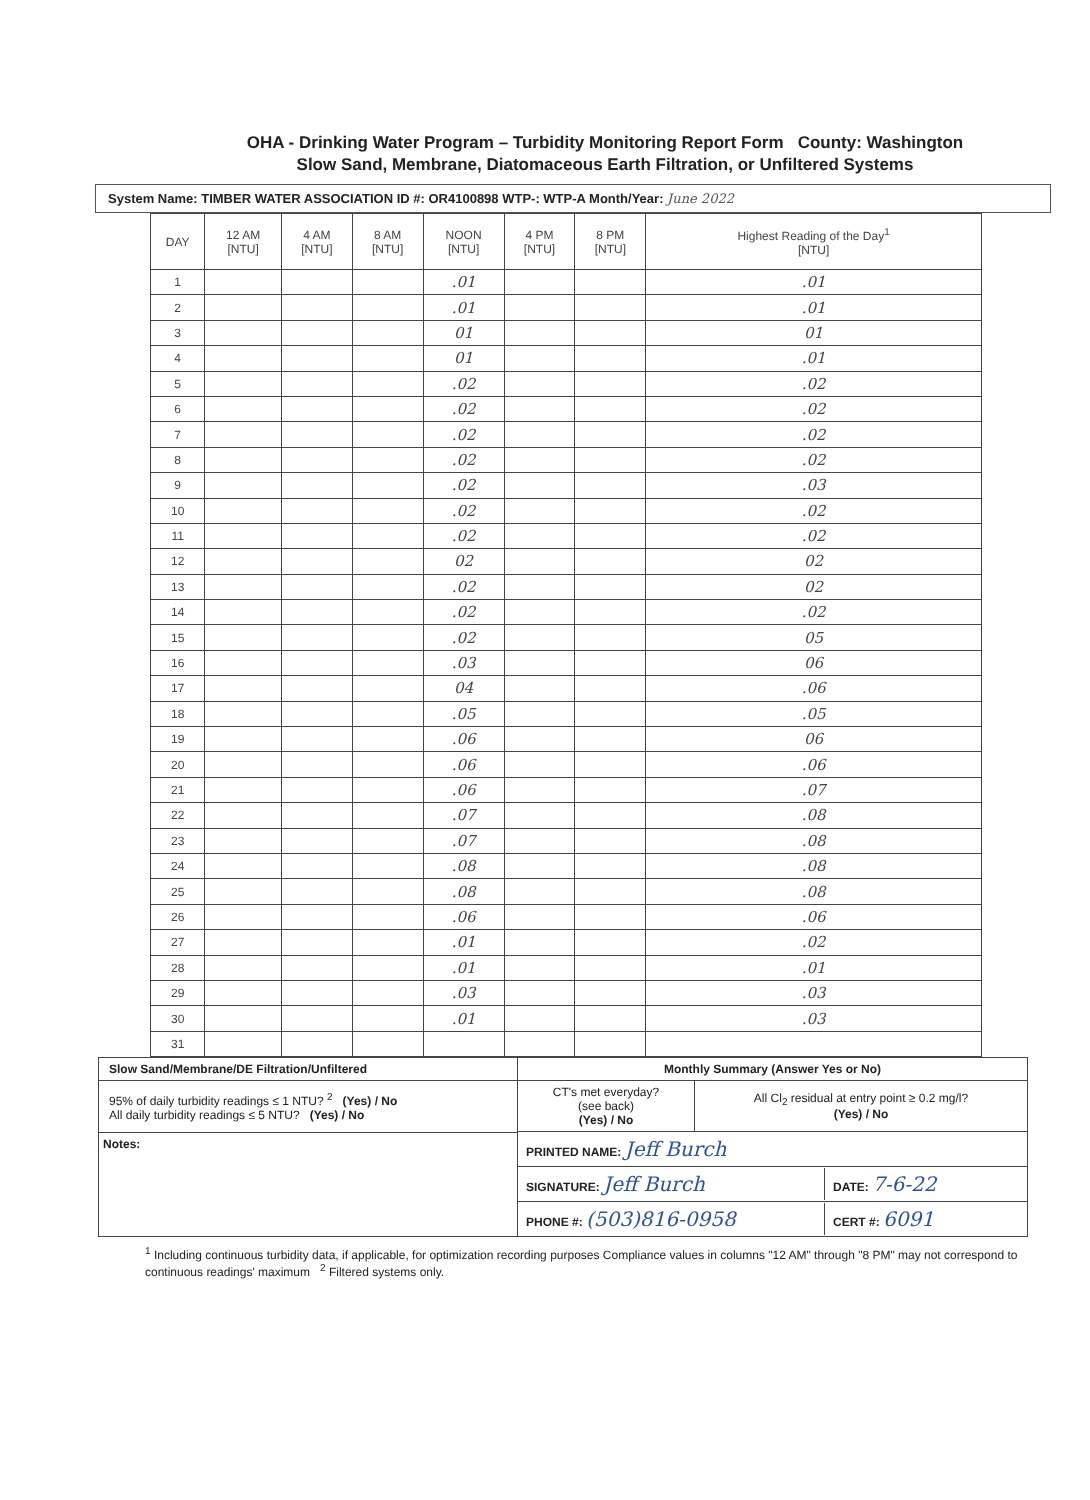OHA - Drinking Water Program – Turbidity Monitoring Report Form County: Washington
Slow Sand, Membrane, Diatomaceous Earth Filtration, or Unfiltered Systems
System Name: TIMBER WATER ASSOCIATION ID #: OR4100898 WTP-: WTP-A Month/Year: June 2022
| DAY | 12 AM [NTU] | 4 AM [NTU] | 8 AM [NTU] | NOON [NTU] | 4 PM [NTU] | 8 PM [NTU] | Highest Reading of the Day<sup>1</sup> [NTU] |
| --- | --- | --- | --- | --- | --- | --- | --- |
| 1 | | | | .01 | | | .01 |
| 2 | | | | .01 | | | .01 |
| 3 | | | | 01 | | | 01 |
| 4 | | | | 01 | | | .01 |
| 5 | | | | .02 | | | .02 |
| 6 | | | | .02 | | | .02 |
| 7 | | | | .02 | | | .02 |
| 8 | | | | .02 | | | .02 |
| 9 | | | | .02 | | | .03 |
| 10 | | | | .02 | | | .02 |
| 11 | | | | .02 | | | .02 |
| 12 | | | | 02 | | | 02 |
| 13 | | | | .02 | | | 02 |
| 14 | | | | .02 | | | .02 |
| 15 | | | | .02 | | | 05 |
| 16 | | | | .03 | | | 06 |
| 17 | | | | 04 | | | .06 |
| 18 | | | | .05 | | | .05 |
| 19 | | | | .06 | | | 06 |
| 20 | | | | .06 | | | .06 |
| 21 | | | | .06 | | | .07 |
| 22 | | | | .07 | | | .08 |
| 23 | | | | .07 | | | .08 |
| 24 | | | | .08 | | | .08 |
| 25 | | | | .08 | | | .08 |
| 26 | | | | .06 | | | .06 |
| 27 | | | | .01 | | | .02 |
| 28 | | | | .01 | | | .01 |
| 29 | | | | .03 | | | .03 |
| 30 | | | | .01 | | | .03 |
| 31 | | | | | | | |
Slow Sand/Membrane/DE Filtration/Unfiltered
95% of daily turbidity readings ≤ 1 NTU? <sup>2</sup> (Yes) / No
All daily turbidity readings ≤ 5 NTU? (Yes) / No
Notes:
Monthly Summary (Answer Yes or No)
CT's met everyday?
(see back)
(Yes) / No
All Cl<sub>2</sub> residual at entry point ≥ 0.2 mg/l?
(Yes) / No
PRINTED NAME: Jeff Burch
SIGNATURE: Jeff Burch
DATE: 7-6-22
PHONE #: (503)816-0958
CERT #: 6091
<sup>1</sup> Including continuous turbidity data, if applicable, for optimization recording purposes Compliance values in columns "12 AM" through "8 PM" may not correspond to continuous readings' maximum <sup>2</sup> Filtered systems only.